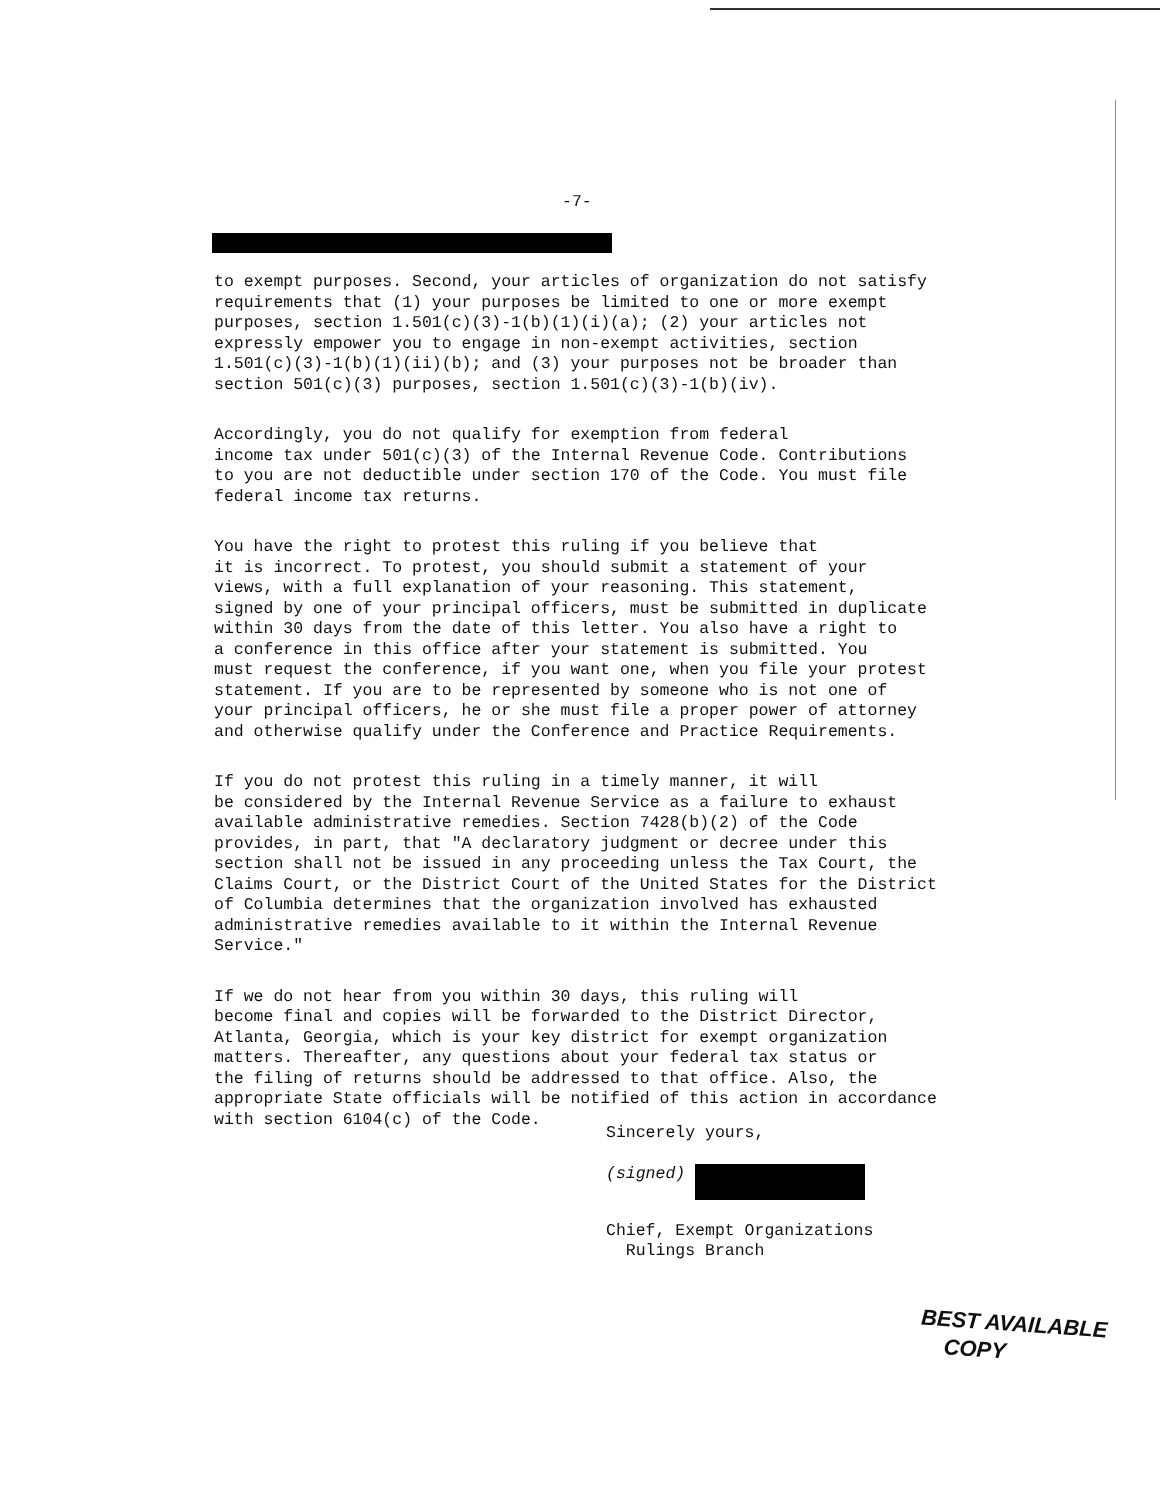-7-
to exempt purposes. Second, your articles of organization do not satisfy requirements that (1) your purposes be limited to one or more exempt purposes, section 1.501(c)(3)-1(b)(1)(i)(a); (2) your articles not expressly empower you to engage in non-exempt activities, section 1.501(c)(3)-1(b)(1)(ii)(b); and (3) your purposes not be broader than section 501(c)(3) purposes, section 1.501(c)(3)-1(b)(iv).
Accordingly, you do not qualify for exemption from federal income tax under 501(c)(3) of the Internal Revenue Code. Contributions to you are not deductible under section 170 of the Code. You must file federal income tax returns.
You have the right to protest this ruling if you believe that it is incorrect. To protest, you should submit a statement of your views, with a full explanation of your reasoning. This statement, signed by one of your principal officers, must be submitted in duplicate within 30 days from the date of this letter. You also have a right to a conference in this office after your statement is submitted. You must request the conference, if you want one, when you file your protest statement. If you are to be represented by someone who is not one of your principal officers, he or she must file a proper power of attorney and otherwise qualify under the Conference and Practice Requirements.
If you do not protest this ruling in a timely manner, it will be considered by the Internal Revenue Service as a failure to exhaust available administrative remedies. Section 7428(b)(2) of the Code provides, in part, that "A declaratory judgment or decree under this section shall not be issued in any proceeding unless the Tax Court, the Claims Court, or the District Court of the United States for the District of Columbia determines that the organization involved has exhausted administrative remedies available to it within the Internal Revenue Service."
If we do not hear from you within 30 days, this ruling will become final and copies will be forwarded to the District Director, Atlanta, Georgia, which is your key district for exempt organization matters. Thereafter, any questions about your federal tax status or the filing of returns should be addressed to that office. Also, the appropriate State officials will be notified of this action in accordance with section 6104(c) of the Code.
Sincerely yours,
(signed)
Chief, Exempt Organizations
Rulings Branch
BEST AVAILABLE
COPY